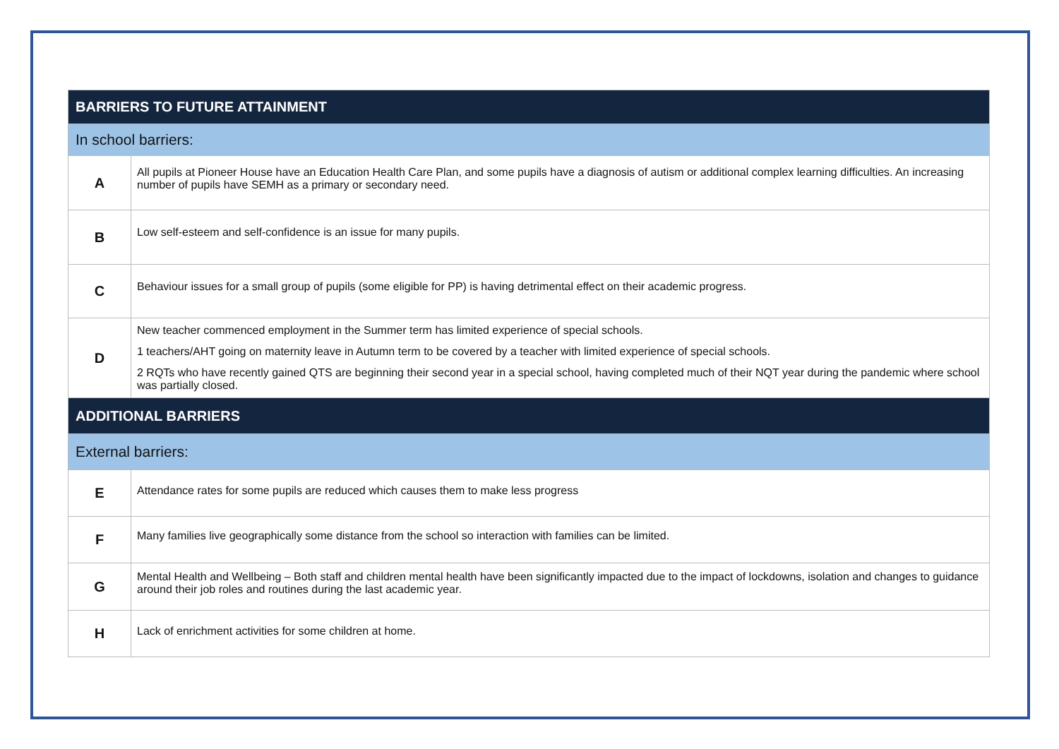| BARRIERS TO FUTURE ATTAINMENT | |
| --- | --- |
| In school barriers: | |
| A | All pupils at Pioneer House have an Education Health Care Plan, and some pupils have a diagnosis of autism or additional complex learning difficulties. An increasing number of pupils have SEMH as a primary or secondary need. |
| B | Low self-esteem and self-confidence is an issue for many pupils. |
| C | Behaviour issues for a small group of pupils (some eligible for PP) is having detrimental effect on their academic progress. |
| D | New teacher commenced employment in the Summer term has limited experience of special schools. 1 teachers/AHT going on maternity leave in Autumn term to be covered by a teacher with limited experience of special schools. 2 RQTs who have recently gained QTS are beginning their second year in a special school, having completed much of their NQT year during the pandemic where school was partially closed. |
| ADDITIONAL BARRIERS | |
| External barriers: | |
| E | Attendance rates for some pupils are reduced which causes them to make less progress |
| F | Many families live geographically some distance from the school so interaction with families can be limited. |
| G | Mental Health and Wellbeing – Both staff and children mental health have been significantly impacted due to the impact of lockdowns, isolation and changes to guidance around their job roles and routines during the last academic year. |
| H | Lack of enrichment activities for some children at home. |